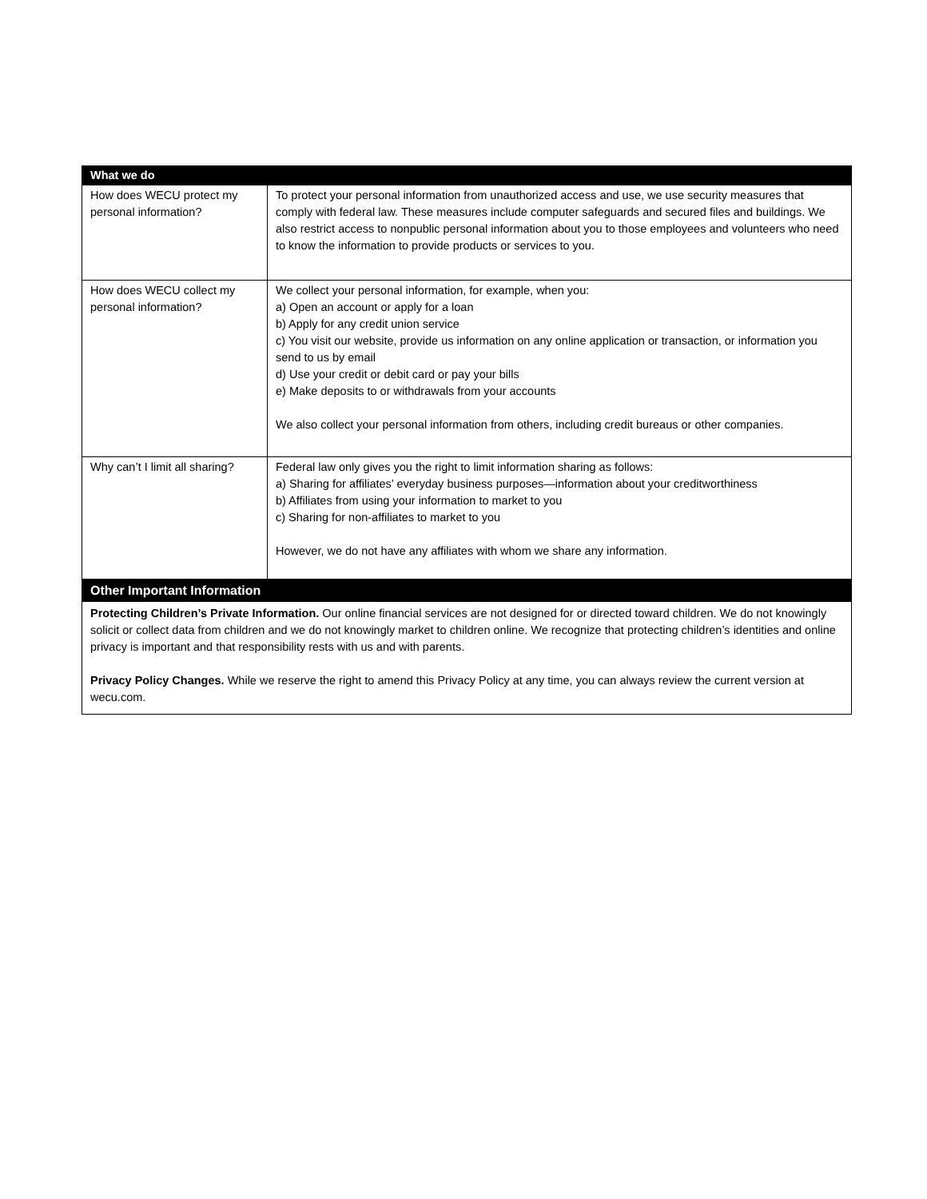| What we do | |
| --- | --- |
| How does WECU protect my personal information? | To protect your personal information from unauthorized access and use, we use security measures that comply with federal law. These measures include computer safeguards and secured files and buildings. We also restrict access to nonpublic personal information about you to those employees and volunteers who need to know the information to provide products or services to you. |
| How does WECU collect my personal information? | We collect your personal information, for example, when you: a) Open an account or apply for a loan b) Apply for any credit union service c) You visit our website, provide us information on any online application or transaction, or information you send to us by email d) Use your credit or debit card or pay your bills e) Make deposits to or withdrawals from your accounts We also collect your personal information from others, including credit bureaus or other companies. |
| Why can’t I limit all sharing? | Federal law only gives you the right to limit information sharing as follows: a) Sharing for affiliates’ everyday business purposes—information about your creditworthiness b) Affiliates from using your information to market to you c) Sharing for non-affiliates to market to you However, we do not have any affiliates with whom we share any information. |
| Other Important Information | |
| Protecting Children’s Private Information. Our online financial services are not designed for or directed toward children. We do not knowingly solicit or collect data from children and we do not knowingly market to children online. We recognize that protecting children’s identities and online privacy is important and that responsibility rests with us and with parents. Privacy Policy Changes. While we reserve the right to amend this Privacy Policy at any time, you can always review the current version at wecu.com. | |